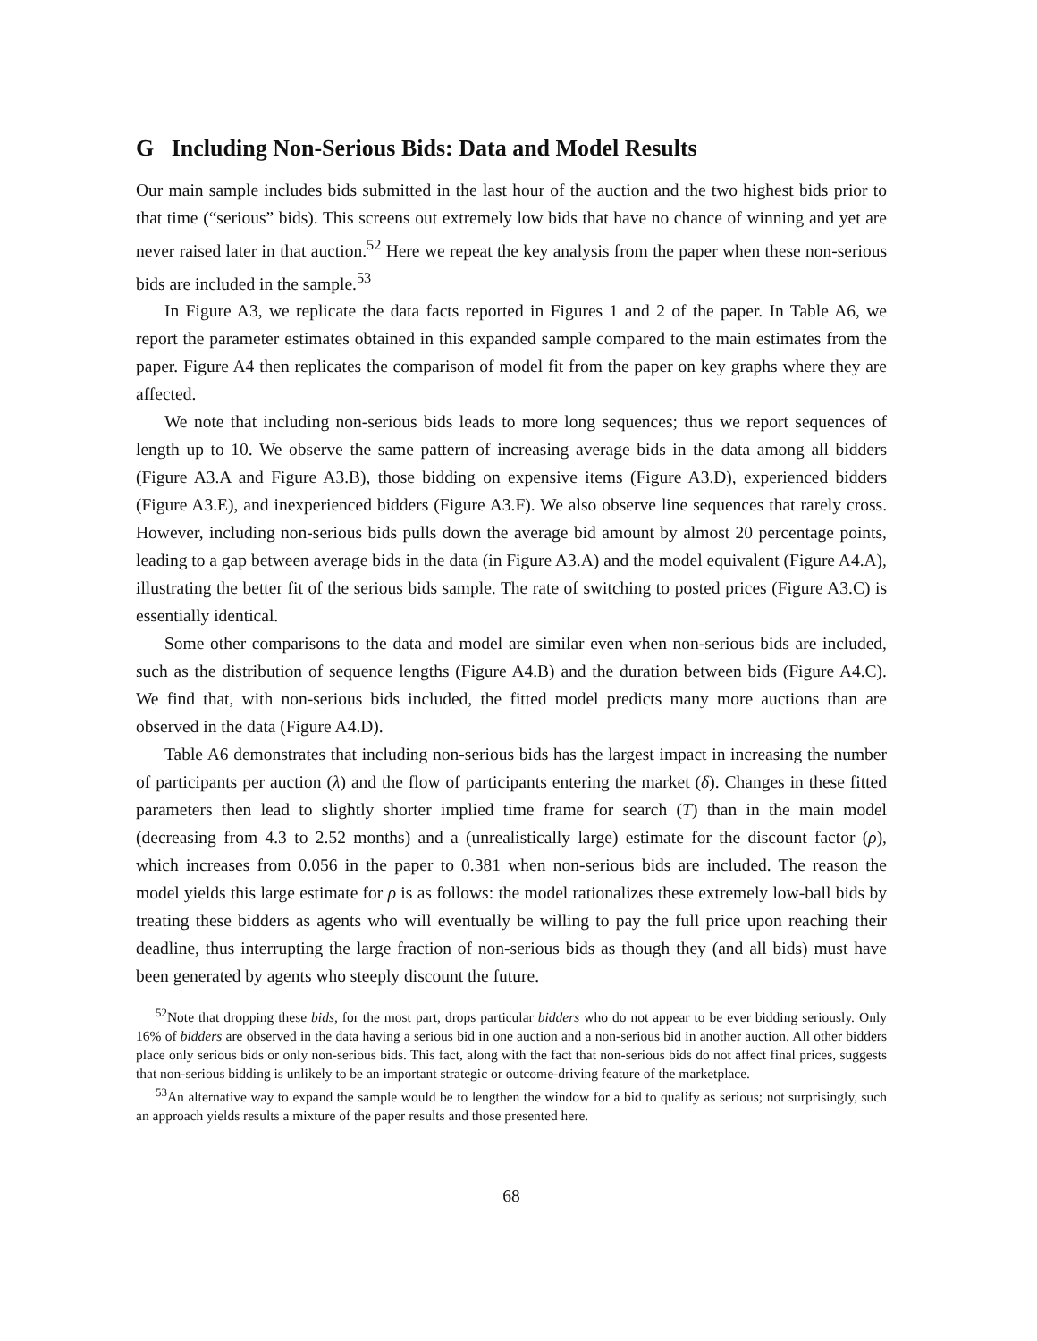G Including Non-Serious Bids: Data and Model Results
Our main sample includes bids submitted in the last hour of the auction and the two highest bids prior to that time (“serious” bids). This screens out extremely low bids that have no chance of winning and yet are never raised later in that auction.<sup>52</sup> Here we repeat the key analysis from the paper when these non-serious bids are included in the sample.<sup>53</sup>
In Figure A3, we replicate the data facts reported in Figures 1 and 2 of the paper. In Table A6, we report the parameter estimates obtained in this expanded sample compared to the main estimates from the paper. Figure A4 then replicates the comparison of model fit from the paper on key graphs where they are affected.
We note that including non-serious bids leads to more long sequences; thus we report sequences of length up to 10. We observe the same pattern of increasing average bids in the data among all bidders (Figure A3.A and Figure A3.B), those bidding on expensive items (Figure A3.D), experienced bidders (Figure A3.E), and inexperienced bidders (Figure A3.F). We also observe line sequences that rarely cross. However, including non-serious bids pulls down the average bid amount by almost 20 percentage points, leading to a gap between average bids in the data (in Figure A3.A) and the model equivalent (Figure A4.A), illustrating the better fit of the serious bids sample. The rate of switching to posted prices (Figure A3.C) is essentially identical.
Some other comparisons to the data and model are similar even when non-serious bids are included, such as the distribution of sequence lengths (Figure A4.B) and the duration between bids (Figure A4.C). We find that, with non-serious bids included, the fitted model predicts many more auctions than are observed in the data (Figure A4.D).
Table A6 demonstrates that including non-serious bids has the largest impact in increasing the number of participants per auction (λ) and the flow of participants entering the market (δ). Changes in these fitted parameters then lead to slightly shorter implied time frame for search (T) than in the main model (decreasing from 4.3 to 2.52 months) and a (unrealistically large) estimate for the discount factor (ρ), which increases from 0.056 in the paper to 0.381 when non-serious bids are included. The reason the model yields this large estimate for ρ is as follows: the model rationalizes these extremely low-ball bids by treating these bidders as agents who will eventually be willing to pay the full price upon reaching their deadline, thus interrupting the large fraction of non-serious bids as though they (and all bids) must have been generated by agents who steeply discount the future.
<sup>52</sup> Note that dropping these bids, for the most part, drops particular bidders who do not appear to be ever bidding seriously. Only 16% of bidders are observed in the data having a serious bid in one auction and a non-serious bid in another auction. All other bidders place only serious bids or only non-serious bids. This fact, along with the fact that non-serious bids do not affect final prices, suggests that non-serious bidding is unlikely to be an important strategic or outcome-driving feature of the marketplace.
<sup>53</sup> An alternative way to expand the sample would be to lengthen the window for a bid to qualify as serious; not surprisingly, such an approach yields results a mixture of the paper results and those presented here.
68